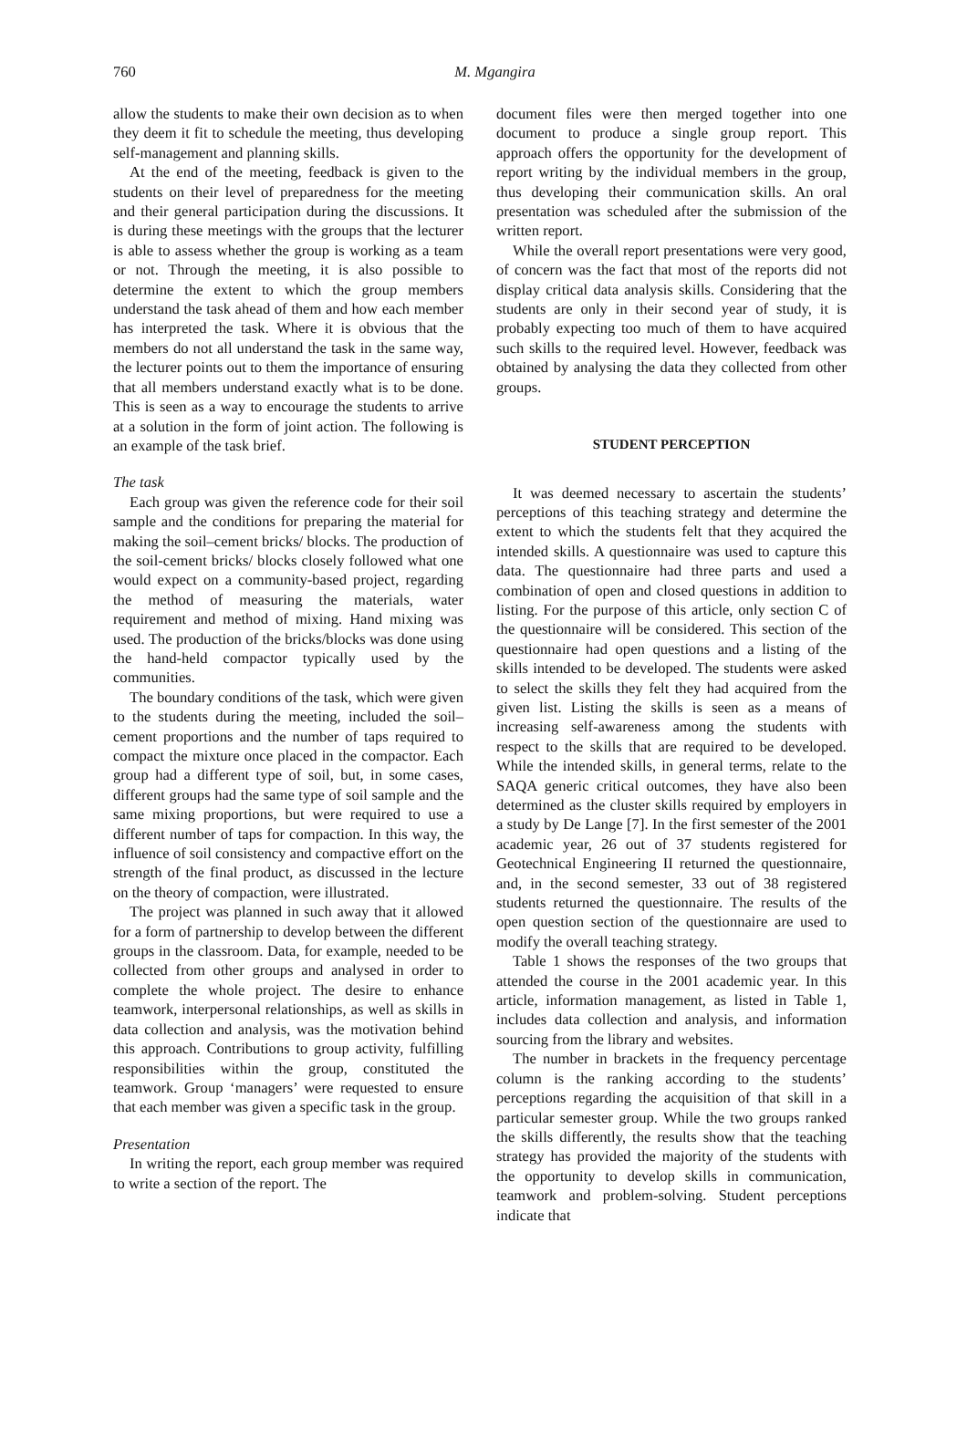760
M. Mgangira
allow the students to make their own decision as to when they deem it fit to schedule the meeting, thus developing self-management and planning skills.
At the end of the meeting, feedback is given to the students on their level of preparedness for the meeting and their general participation during the discussions. It is during these meetings with the groups that the lecturer is able to assess whether the group is working as a team or not. Through the meeting, it is also possible to determine the extent to which the group members understand the task ahead of them and how each member has interpreted the task. Where it is obvious that the members do not all understand the task in the same way, the lecturer points out to them the importance of ensuring that all members understand exactly what is to be done. This is seen as a way to encourage the students to arrive at a solution in the form of joint action. The following is an example of the task brief.
The task
Each group was given the reference code for their soil sample and the conditions for preparing the material for making the soil–cement bricks/ blocks. The production of the soil-cement bricks/ blocks closely followed what one would expect on a community-based project, regarding the method of measuring the materials, water requirement and method of mixing. Hand mixing was used. The production of the bricks/blocks was done using the hand-held compactor typically used by the communities.
The boundary conditions of the task, which were given to the students during the meeting, included the soil–cement proportions and the number of taps required to compact the mixture once placed in the compactor. Each group had a different type of soil, but, in some cases, different groups had the same type of soil sample and the same mixing proportions, but were required to use a different number of taps for compaction. In this way, the influence of soil consistency and compactive effort on the strength of the final product, as discussed in the lecture on the theory of compaction, were illustrated.
The project was planned in such away that it allowed for a form of partnership to develop between the different groups in the classroom. Data, for example, needed to be collected from other groups and analysed in order to complete the whole project. The desire to enhance teamwork, interpersonal relationships, as well as skills in data collection and analysis, was the motivation behind this approach. Contributions to group activity, fulfilling responsibilities within the group, constituted the teamwork. Group ‘managers’ were requested to ensure that each member was given a specific task in the group.
Presentation
In writing the report, each group member was required to write a section of the report. The
document files were then merged together into one document to produce a single group report. This approach offers the opportunity for the development of report writing by the individual members in the group, thus developing their communication skills. An oral presentation was scheduled after the submission of the written report.
While the overall report presentations were very good, of concern was the fact that most of the reports did not display critical data analysis skills. Considering that the students are only in their second year of study, it is probably expecting too much of them to have acquired such skills to the required level. However, feedback was obtained by analysing the data they collected from other groups.
STUDENT PERCEPTION
It was deemed necessary to ascertain the students’ perceptions of this teaching strategy and determine the extent to which the students felt that they acquired the intended skills. A questionnaire was used to capture this data. The questionnaire had three parts and used a combination of open and closed questions in addition to listing. For the purpose of this article, only section C of the questionnaire will be considered. This section of the questionnaire had open questions and a listing of the skills intended to be developed. The students were asked to select the skills they felt they had acquired from the given list. Listing the skills is seen as a means of increasing self-awareness among the students with respect to the skills that are required to be developed. While the intended skills, in general terms, relate to the SAQA generic critical outcomes, they have also been determined as the cluster skills required by employers in a study by De Lange [7]. In the first semester of the 2001 academic year, 26 out of 37 students registered for Geotechnical Engineering II returned the questionnaire, and, in the second semester, 33 out of 38 registered students returned the questionnaire. The results of the open question section of the questionnaire are used to modify the overall teaching strategy.
Table 1 shows the responses of the two groups that attended the course in the 2001 academic year. In this article, information management, as listed in Table 1, includes data collection and analysis, and information sourcing from the library and websites.
The number in brackets in the frequency percentage column is the ranking according to the students’ perceptions regarding the acquisition of that skill in a particular semester group. While the two groups ranked the skills differently, the results show that the teaching strategy has provided the majority of the students with the opportunity to develop skills in communication, teamwork and problem-solving. Student perceptions indicate that